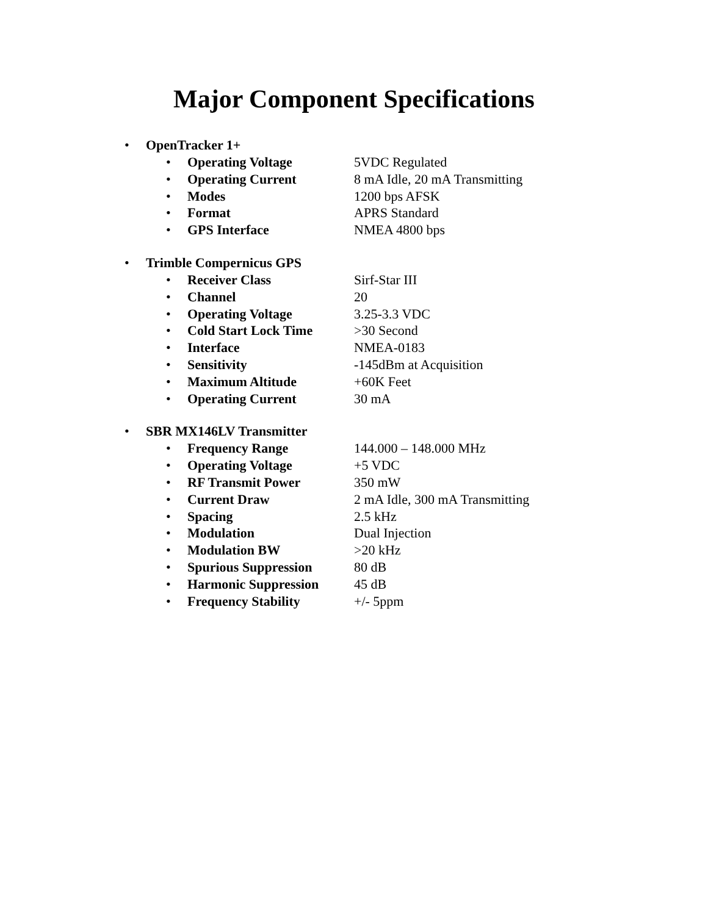Major Component Specifications
• OpenTracker 1+
• Operating Voltage 5VDC Regulated
• Operating Current 8 mA Idle, 20 mA Transmitting
• Modes 1200 bps AFSK
• Format APRS Standard
• GPS Interface NMEA 4800 bps
• Trimble Compernicus GPS
• Receiver Class Sirf-Star III
• Channel 20
• Operating Voltage 3.25-3.3 VDC
• Cold Start Lock Time >30 Second
• Interface NMEA-0183
• Sensitivity -145dBm at Acquisition
• Maximum Altitude +60K Feet
• Operating Current 30 mA
• SBR MX146LV Transmitter
• Frequency Range 144.000 – 148.000 MHz
• Operating Voltage +5 VDC
• RF Transmit Power 350 mW
• Current Draw 2 mA Idle, 300 mA Transmitting
• Spacing 2.5 kHz
• Modulation Dual Injection
• Modulation BW >20 kHz
• Spurious Suppression 80 dB
• Harmonic Suppression 45 dB
• Frequency Stability +/- 5ppm